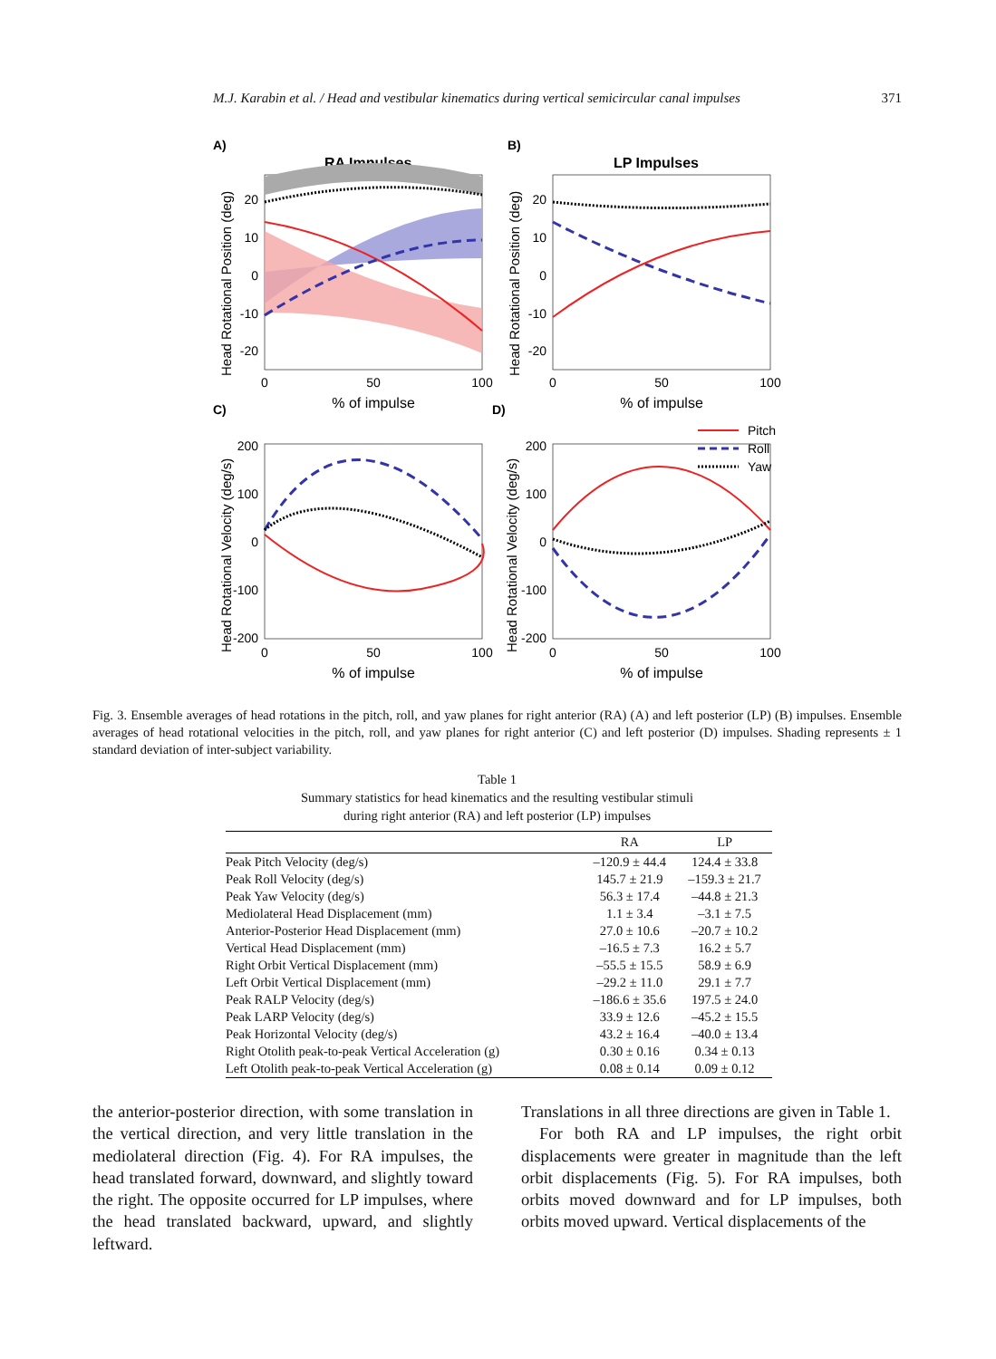M.J. Karabin et al. / Head and vestibular kinematics during vertical semicircular canal impulses 371
A)
B)
C)
D)
RA Impulses
LP Impulses
0
50
100
0
50
100
% of impulse
% of impulse
0
50
100
0
50
100
% of impulse
% of impulse
20
10
0
-10
-20
20
10
0
-10
-20
200
100
0
-100
-200
200
100
0
-100
-200
Head Rotational Position (deg)
Head Rotational Position (deg)
Head Rotational Velocity (deg/s)
Head Rotational Velocity (deg/s)
Pitch
Roll
Yaw
Fig. 3. Ensemble averages of head rotations in the pitch, roll, and yaw planes for right anterior (RA) (A) and left posterior (LP) (B) impulses. Ensemble averages of head rotational velocities in the pitch, roll, and yaw planes for right anterior (C) and left posterior (D) impulses. Shading represents ± 1 standard deviation of inter-subject variability.
Table 1
Summary statistics for head kinematics and the resulting vestibular stimuli
during right anterior (RA) and left posterior (LP) impulses
| | RA | LP |
| --- | --- | --- |
| Peak Pitch Velocity (deg/s) | –120.9 ± 44.4 | 124.4 ± 33.8 |
| Peak Roll Velocity (deg/s) | 145.7 ± 21.9 | –159.3 ± 21.7 |
| Peak Yaw Velocity (deg/s) | 56.3 ± 17.4 | –44.8 ± 21.3 |
| Mediolateral Head Displacement (mm) | 1.1 ± 3.4 | –3.1 ± 7.5 |
| Anterior-Posterior Head Displacement (mm) | 27.0 ± 10.6 | –20.7 ± 10.2 |
| Vertical Head Displacement (mm) | –16.5 ± 7.3 | 16.2 ± 5.7 |
| Right Orbit Vertical Displacement (mm) | –55.5 ± 15.5 | 58.9 ± 6.9 |
| Left Orbit Vertical Displacement (mm) | –29.2 ± 11.0 | 29.1 ± 7.7 |
| Peak RALP Velocity (deg/s) | –186.6 ± 35.6 | 197.5 ± 24.0 |
| Peak LARP Velocity (deg/s) | 33.9 ± 12.6 | –45.2 ± 15.5 |
| Peak Horizontal Velocity (deg/s) | 43.2 ± 16.4 | –40.0 ± 13.4 |
| Right Otolith peak-to-peak Vertical Acceleration (g) | 0.30 ± 0.16 | 0.34 ± 0.13 |
| Left Otolith peak-to-peak Vertical Acceleration (g) | 0.08 ± 0.14 | 0.09 ± 0.12 |
the anterior-posterior direction, with some translation in the vertical direction, and very little translation in the mediolateral direction (Fig. 4). For RA impulses, the head translated forward, downward, and slightly toward the right. The opposite occurred for LP impulses, where the head translated backward, upward, and slightly leftward.
Translations in all three directions are given in Table 1.
For both RA and LP impulses, the right orbit displacements were greater in magnitude than the left orbit displacements (Fig. 5). For RA impulses, both orbits moved downward and for LP impulses, both orbits moved upward. Vertical displacements of the